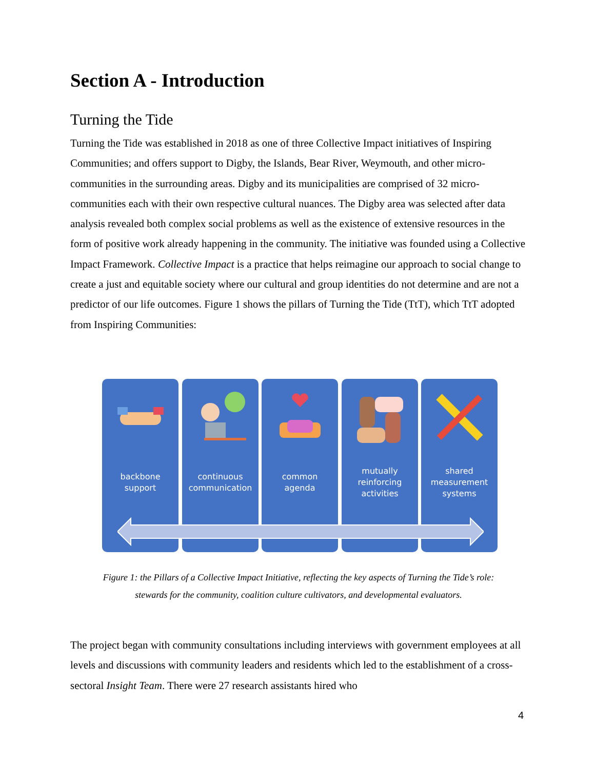Section A - Introduction
Turning the Tide
Turning the Tide was established in 2018 as one of three Collective Impact initiatives of Inspiring Communities; and offers support to Digby, the Islands, Bear River, Weymouth, and other micro-communities in the surrounding areas. Digby and its municipalities are comprised of 32 micro-communities each with their own respective cultural nuances. The Digby area was selected after data analysis revealed both complex social problems as well as the existence of extensive resources in the form of positive work already happening in the community. The initiative was founded using a Collective Impact Framework. Collective Impact is a practice that helps reimagine our approach to social change to create a just and equitable society where our cultural and group identities do not determine and are not a predictor of our life outcomes. Figure 1 shows the pillars of Turning the Tide (TtT), which TtT adopted from Inspiring Communities:
backbone
support
continuous
communication
common
agenda
mutually
reinforcing
activities
shared
measurement
systems
Figure 1: the Pillars of a Collective Impact Initiative, reflecting the key aspects of Turning the Tide’s role:
stewards for the community, coalition culture cultivators, and developmental evaluators.
The project began with community consultations including interviews with government employees at all levels and discussions with community leaders and residents which led to the establishment of a cross-sectoral Insight Team. There were 27 research assistants hired who
4